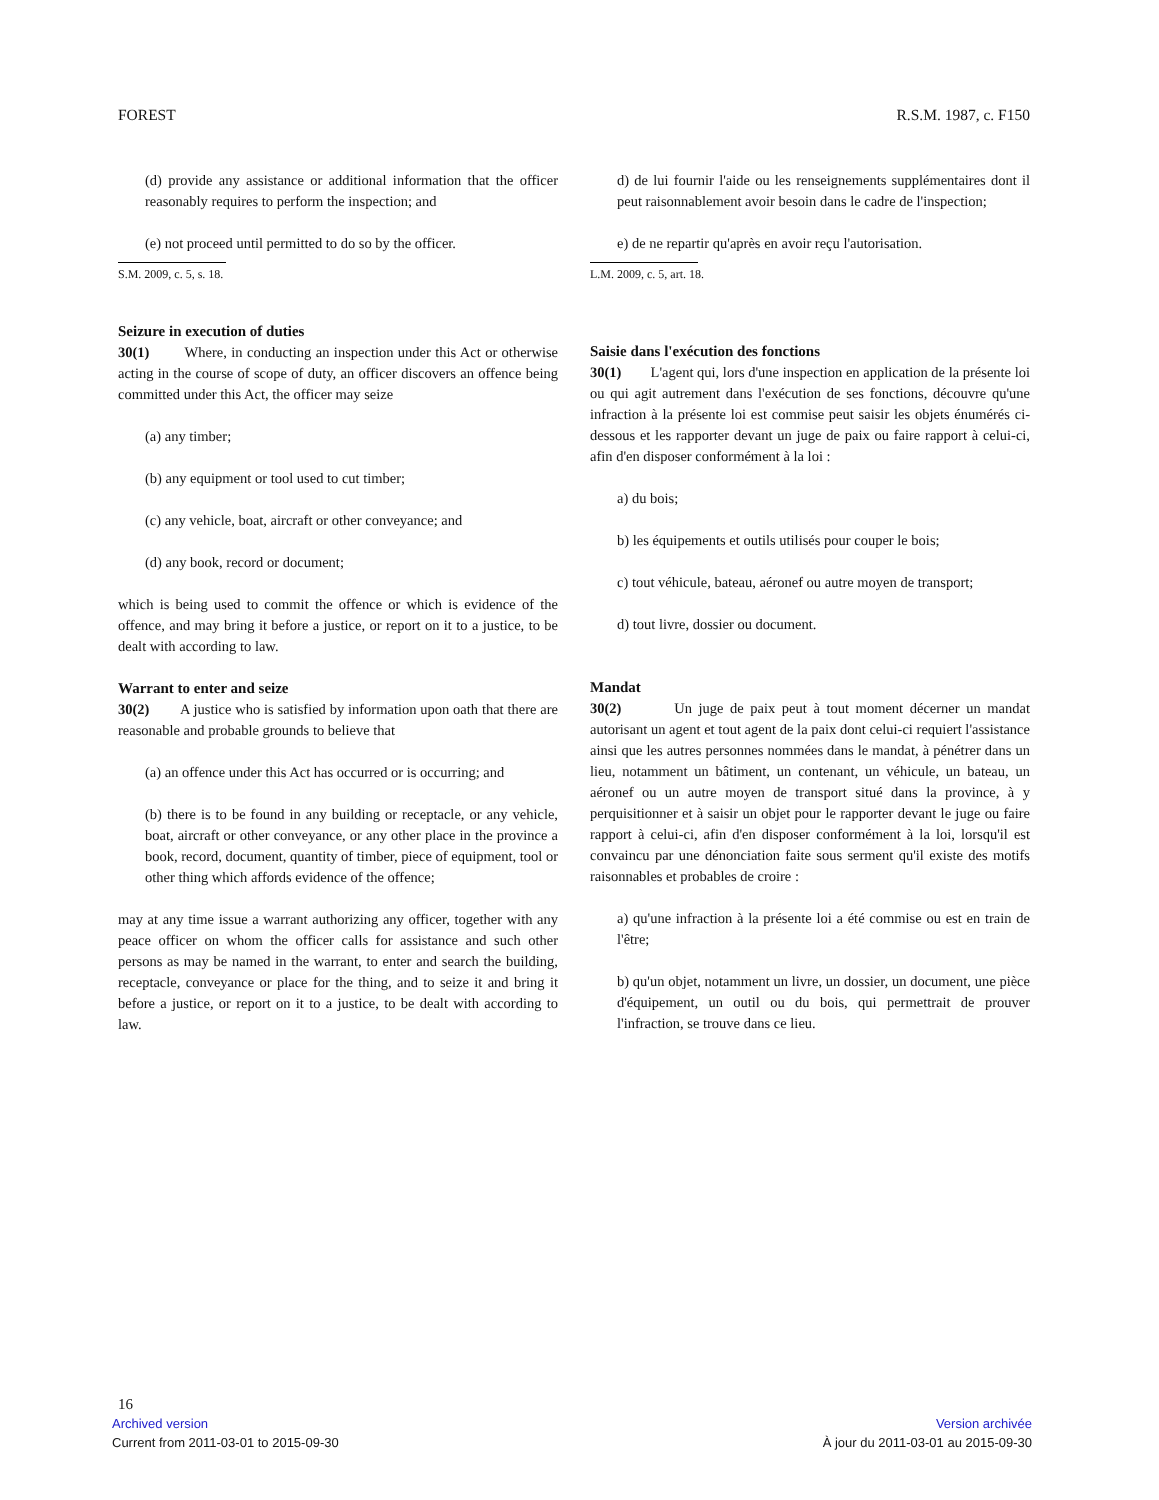FOREST R.S.M. 1987, c. F150
(d) provide any assistance or additional information that the officer reasonably requires to perform the inspection; and
(e) not proceed until permitted to do so by the officer.
S.M. 2009, c. 5, s. 18.
Seizure in execution of duties
30(1) Where, in conducting an inspection under this Act or otherwise acting in the course of scope of duty, an officer discovers an offence being committed under this Act, the officer may seize
(a) any timber;
(b) any equipment or tool used to cut timber;
(c) any vehicle, boat, aircraft or other conveyance; and
(d) any book, record or document;
which is being used to commit the offence or which is evidence of the offence, and may bring it before a justice, or report on it to a justice, to be dealt with according to law.
Warrant to enter and seize
30(2) A justice who is satisfied by information upon oath that there are reasonable and probable grounds to believe that
(a) an offence under this Act has occurred or is occurring; and
(b) there is to be found in any building or receptacle, or any vehicle, boat, aircraft or other conveyance, or any other place in the province a book, record, document, quantity of timber, piece of equipment, tool or other thing which affords evidence of the offence;
may at any time issue a warrant authorizing any officer, together with any peace officer on whom the officer calls for assistance and such other persons as may be named in the warrant, to enter and search the building, receptacle, conveyance or place for the thing, and to seize it and bring it before a justice, or report on it to a justice, to be dealt with according to law.
d) de lui fournir l'aide ou les renseignements supplémentaires dont il peut raisonnablement avoir besoin dans le cadre de l'inspection;
e) de ne repartir qu'après en avoir reçu l'autorisation.
L.M. 2009, c. 5, art. 18.
Saisie dans l'exécution des fonctions
30(1) L'agent qui, lors d'une inspection en application de la présente loi ou qui agit autrement dans l'exécution de ses fonctions, découvre qu'une infraction à la présente loi est commise peut saisir les objets énumérés ci-dessous et les rapporter devant un juge de paix ou faire rapport à celui-ci, afin d'en disposer conformément à la loi :
a) du bois;
b) les équipements et outils utilisés pour couper le bois;
c) tout véhicule, bateau, aéronef ou autre moyen de transport;
d) tout livre, dossier ou document.
Mandat
30(2) Un juge de paix peut à tout moment décerner un mandat autorisant un agent et tout agent de la paix dont celui-ci requiert l'assistance ainsi que les autres personnes nommées dans le mandat, à pénétrer dans un lieu, notamment un bâtiment, un contenant, un véhicule, un bateau, un aéronef ou un autre moyen de transport situé dans la province, à y perquisitionner et à saisir un objet pour le rapporter devant le juge ou faire rapport à celui-ci, afin d'en disposer conformément à la loi, lorsqu'il est convaincu par une dénonciation faite sous serment qu'il existe des motifs raisonnables et probables de croire :
a) qu'une infraction à la présente loi a été commise ou est en train de l'être;
b) qu'un objet, notamment un livre, un dossier, un document, une pièce d'équipement, un outil ou du bois, qui permettrait de prouver l'infraction, se trouve dans ce lieu.
16
Archived version Version archivée
Current from 2011-03-01 to 2015-09-30 À jour du 2011-03-01 au 2015-09-30